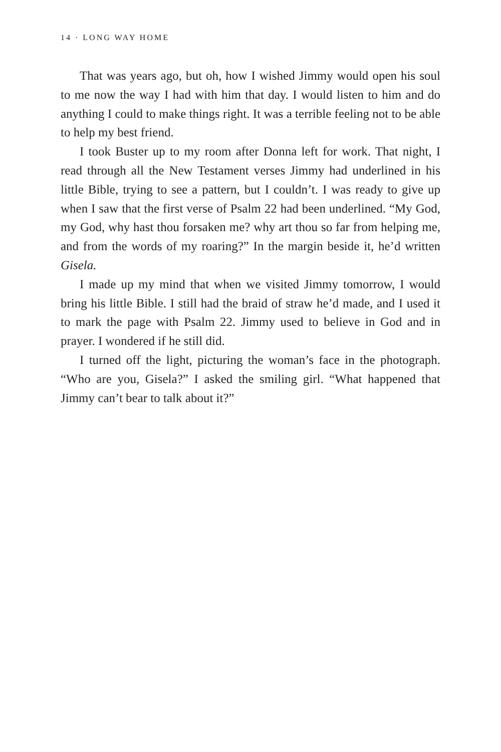14 · LONG WAY HOME
That was years ago, but oh, how I wished Jimmy would open his soul to me now the way I had with him that day. I would listen to him and do anything I could to make things right. It was a terrible feeling not to be able to help my best friend.
I took Buster up to my room after Donna left for work. That night, I read through all the New Testament verses Jimmy had underlined in his little Bible, trying to see a pattern, but I couldn’t. I was ready to give up when I saw that the first verse of Psalm 22 had been underlined. “My God, my God, why hast thou forsaken me? why art thou so far from helping me, and from the words of my roaring?” In the margin beside it, he’d written Gisela.
I made up my mind that when we visited Jimmy tomorrow, I would bring his little Bible. I still had the braid of straw he’d made, and I used it to mark the page with Psalm 22. Jimmy used to believe in God and in prayer. I wondered if he still did.
I turned off the light, picturing the woman’s face in the photograph. “Who are you, Gisela?” I asked the smiling girl. “What happened that Jimmy can’t bear to talk about it?”